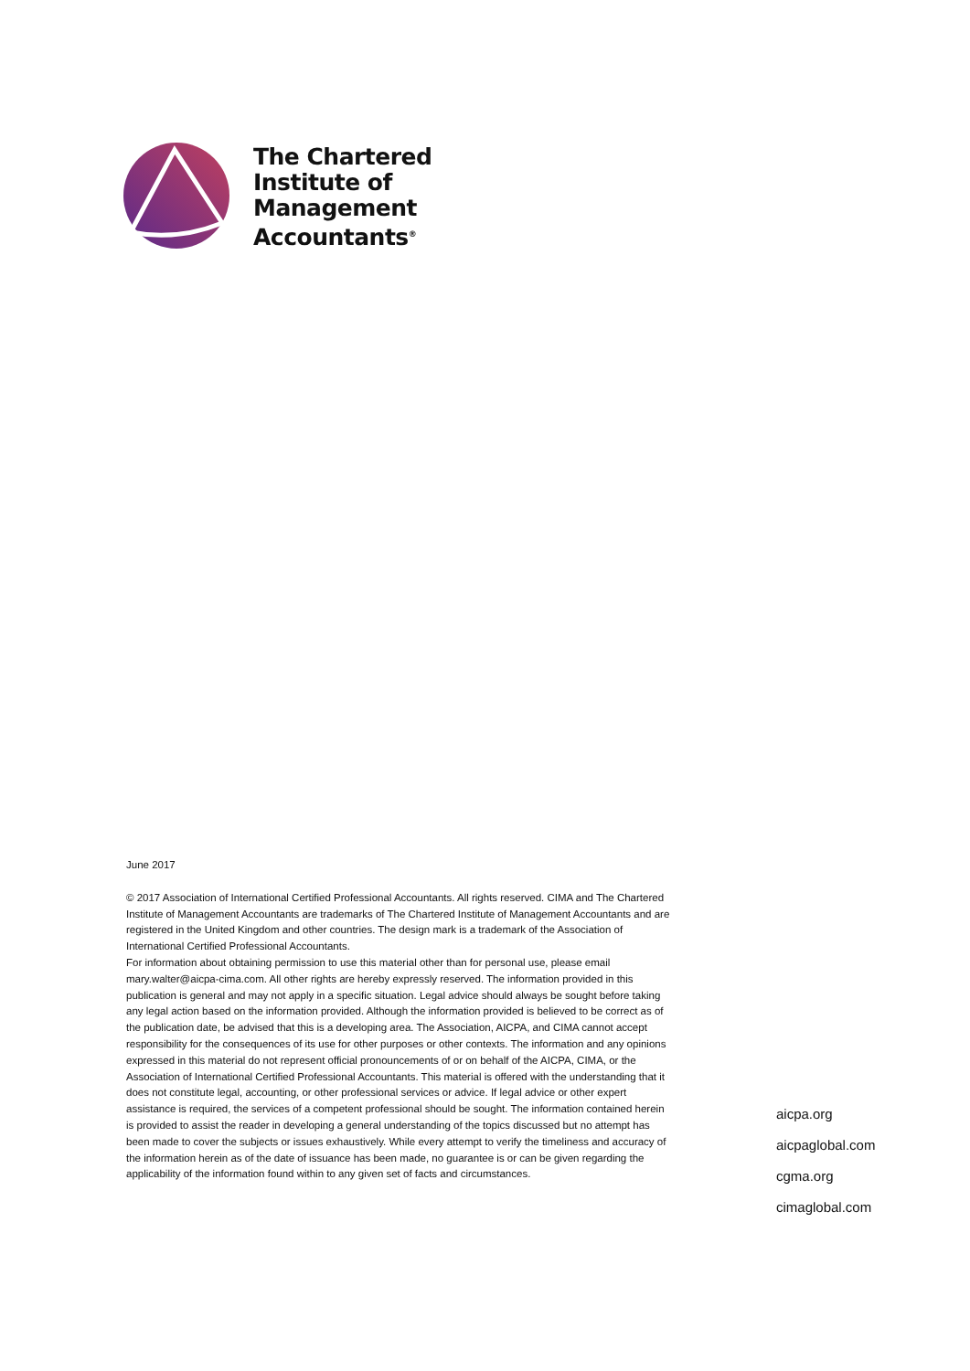The Chartered
Institute of
Management
Accountants<sup>®</sup>
June 2017
© 2017 Association of International Certified Professional Accountants. All rights reserved. CIMA and The Chartered Institute of Management Accountants are trademarks of The Chartered Institute of Management Accountants and are registered in the United Kingdom and other countries. The design mark is a trademark of the Association of International Certified Professional Accountants.
For information about obtaining permission to use this material other than for personal use, please email mary.walter@aicpa-cima.com. All other rights are hereby expressly reserved. The information provided in this publication is general and may not apply in a specific situation. Legal advice should always be sought before taking any legal action based on the information provided. Although the information provided is believed to be correct as of the publication date, be advised that this is a developing area. The Association, AICPA, and CIMA cannot accept responsibility for the consequences of its use for other purposes or other contexts. The information and any opinions expressed in this material do not represent official pronouncements of or on behalf of the AICPA, CIMA, or the Association of International Certified Professional Accountants. This material is offered with the understanding that it does not constitute legal, accounting, or other professional services or advice. If legal advice or other expert assistance is required, the services of a competent professional should be sought. The information contained herein is provided to assist the reader in developing a general understanding of the topics discussed but no attempt has been made to cover the subjects or issues exhaustively. While every attempt to verify the timeliness and accuracy of the information herein as of the date of issuance has been made, no guarantee is or can be given regarding the applicability of the information found within to any given set of facts and circumstances.
aicpa.org
aicpaglobal.com
cgma.org
cimaglobal.com